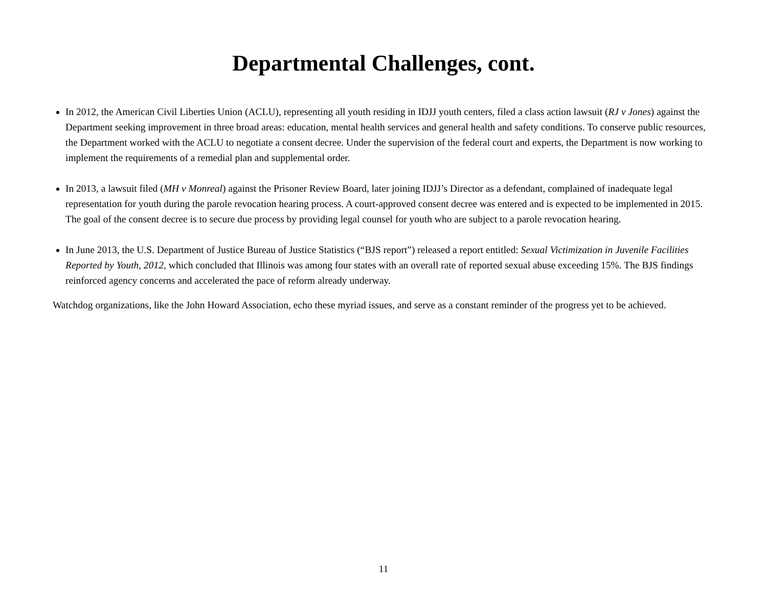Departmental Challenges, cont.
In 2012, the American Civil Liberties Union (ACLU), representing all youth residing in IDJJ youth centers, filed a class action lawsuit (RJ v Jones) against the Department seeking improvement in three broad areas: education, mental health services and general health and safety conditions. To conserve public resources, the Department worked with the ACLU to negotiate a consent decree. Under the supervision of the federal court and experts, the Department is now working to implement the requirements of a remedial plan and supplemental order.
In 2013, a lawsuit filed (MH v Monreal) against the Prisoner Review Board, later joining IDJJ’s Director as a defendant, complained of inadequate legal representation for youth during the parole revocation hearing process. A court-approved consent decree was entered and is expected to be implemented in 2015. The goal of the consent decree is to secure due process by providing legal counsel for youth who are subject to a parole revocation hearing.
In June 2013, the U.S. Department of Justice Bureau of Justice Statistics (“BJS report”) released a report entitled: Sexual Victimization in Juvenile Facilities Reported by Youth, 2012, which concluded that Illinois was among four states with an overall rate of reported sexual abuse exceeding 15%. The BJS findings reinforced agency concerns and accelerated the pace of reform already underway.
Watchdog organizations, like the John Howard Association, echo these myriad issues, and serve as a constant reminder of the progress yet to be achieved.
11